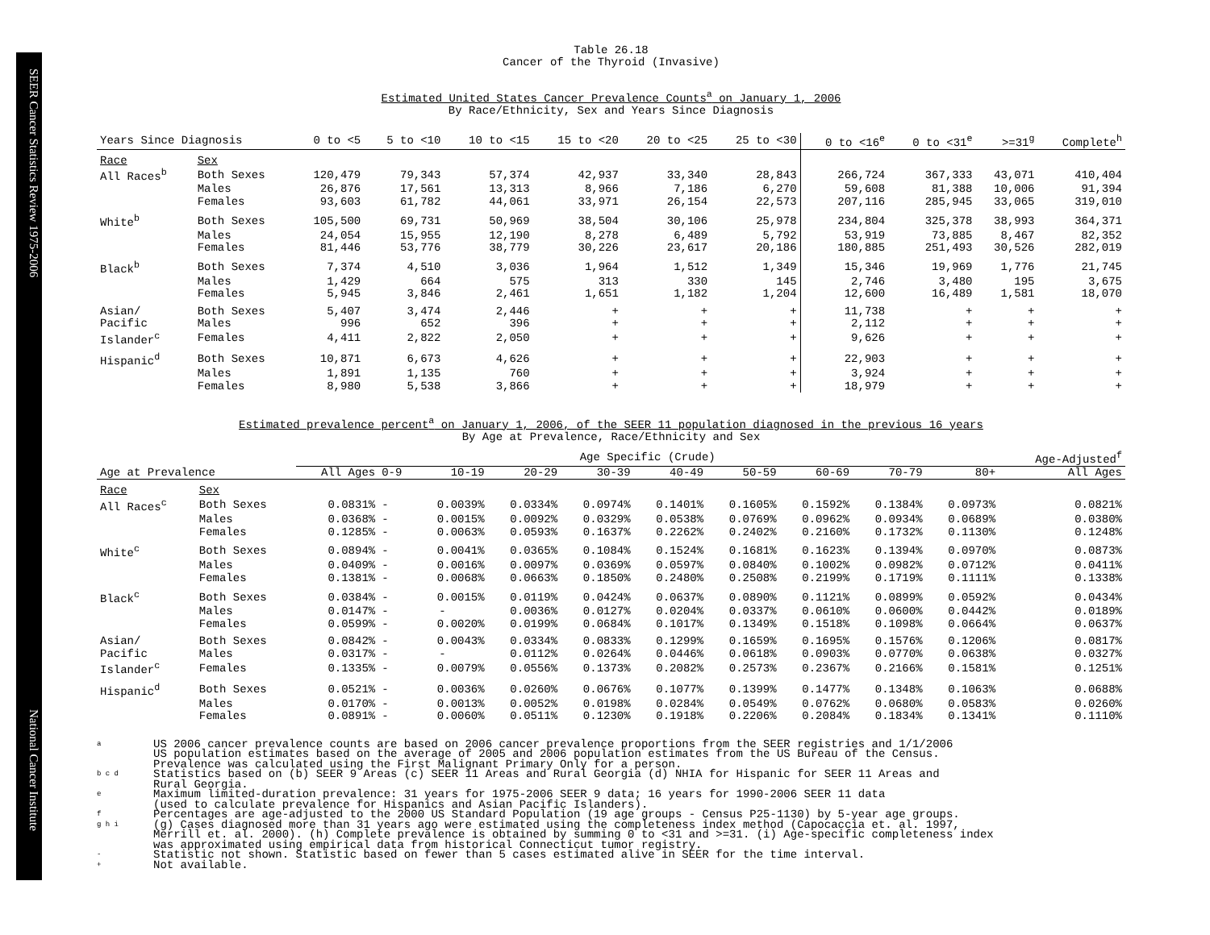SEER Cancer Statistics Review 1975-2006
National Cancer Institute
Table 26.18
Cancer of the Thyroid (Invasive)
Estimated United States Cancer Prevalence Counts<sup>a</sup> on January 1, 2006
By Race/Ethnicity, Sex and Years Since Diagnosis
| Years Since Diagnosis | | 0 to <5 | 5 to <10 | 10 to <15 | 15 to <20 | 20 to <25 | 25 to <30 | 0 to <16<sup>e</sup> | 0 to <31<sup>e</sup> | >=31<sup>g</sup> | Complete<sup>h</sup> |
| --- | --- | --- | --- | --- | --- | --- | --- | --- | --- | --- | --- |
| Race | Sex | | | | | | | | | | |
| All Races<sup>b</sup> | Both Sexes | 120,479 | 79,343 | 57,374 | 42,937 | 33,340 | 28,843 | 266,724 | 367,333 | 43,071 | 410,404 |
| | Males | 26,876 | 17,561 | 13,313 | 8,966 | 7,186 | 6,270 | 59,608 | 81,388 | 10,006 | 91,394 |
| | Females | 93,603 | 61,782 | 44,061 | 33,971 | 26,154 | 22,573 | 207,116 | 285,945 | 33,065 | 319,010 |
| White<sup>b</sup> | Both Sexes | 105,500 | 69,731 | 50,969 | 38,504 | 30,106 | 25,978 | 234,804 | 325,378 | 38,993 | 364,371 |
| | Males | 24,054 | 15,955 | 12,190 | 8,278 | 6,489 | 5,792 | 53,919 | 73,885 | 8,467 | 82,352 |
| | Females | 81,446 | 53,776 | 38,779 | 30,226 | 23,617 | 20,186 | 180,885 | 251,493 | 30,526 | 282,019 |
| Black<sup>b</sup> | Both Sexes | 7,374 | 4,510 | 3,036 | 1,964 | 1,512 | 1,349 | 15,346 | 19,969 | 1,776 | 21,745 |
| | Males | 1,429 | 664 | 575 | 313 | 330 | 145 | 2,746 | 3,480 | 195 | 3,675 |
| | Females | 5,945 | 3,846 | 2,461 | 1,651 | 1,182 | 1,204 | 12,600 | 16,489 | 1,581 | 18,070 |
| Asian/ | Both Sexes | 5,407 | 3,474 | 2,446 | + | + | + | 11,738 | + | + | + |
| Pacific | Males | 996 | 652 | 396 | + | + | + | 2,112 | + | + | + |
| Islander<sup>c</sup> | Females | 4,411 | 2,822 | 2,050 | + | + | + | 9,626 | + | + | + |
| Hispanic<sup>d</sup> | Both Sexes | 10,871 | 6,673 | 4,626 | + | + | + | 22,903 | + | + | + |
| | Males | 1,891 | 1,135 | 760 | + | + | + | 3,924 | + | + | + |
| | Females | 8,980 | 5,538 | 3,866 | + | + | + | 18,979 | + | + | + |
Estimated prevalence percent<sup>a</sup> on January 1, 2006, of the SEER 11 population diagnosed in the previous 16 years
By Age at Prevalence, Race/Ethnicity and Sex
| | | Age Specific (Crude) | | | | | | | | | | Age-Adjusted<sup>f</sup> |
| Age at Prevalence | | All Ages | 0-9 | 10-19 | 20-29 | 30-39 | 40-49 | 50-59 | 60-69 | 70-79 | 80+ | All Ages |
| Race | Sex | | | | | | | | | | | |
| All Races<sup>c</sup> | Both Sexes | 0.0831% | - | 0.0039% | 0.0334% | 0.0974% | 0.1401% | 0.1605% | 0.1592% | 0.1384% | 0.0973% | 0.0821% |
| | Males | 0.0368% | - | 0.0015% | 0.0092% | 0.0329% | 0.0538% | 0.0769% | 0.0962% | 0.0934% | 0.0689% | 0.0380% |
| | Females | 0.1285% | - | 0.0063% | 0.0593% | 0.1637% | 0.2262% | 0.2402% | 0.2160% | 0.1732% | 0.1130% | 0.1248% |
| White<sup>c</sup> | Both Sexes | 0.0894% | - | 0.0041% | 0.0365% | 0.1084% | 0.1524% | 0.1681% | 0.1623% | 0.1394% | 0.0970% | 0.0873% |
| | Males | 0.0409% | - | 0.0016% | 0.0097% | 0.0369% | 0.0597% | 0.0840% | 0.1002% | 0.0982% | 0.0712% | 0.0411% |
| | Females | 0.1381% | - | 0.0068% | 0.0663% | 0.1850% | 0.2480% | 0.2508% | 0.2199% | 0.1719% | 0.1111% | 0.1338% |
| Black<sup>c</sup> | Both Sexes | 0.0384% | - | 0.0015% | 0.0119% | 0.0424% | 0.0637% | 0.0890% | 0.1121% | 0.0899% | 0.0592% | 0.0434% |
| | Males | 0.0147% | - | - | 0.0036% | 0.0127% | 0.0204% | 0.0337% | 0.0610% | 0.0600% | 0.0442% | 0.0189% |
| | Females | 0.0599% | - | 0.0020% | 0.0199% | 0.0684% | 0.1017% | 0.1349% | 0.1518% | 0.1098% | 0.0664% | 0.0637% |
| Asian/ | Both Sexes | 0.0842% | - | 0.0043% | 0.0334% | 0.0833% | 0.1299% | 0.1659% | 0.1695% | 0.1576% | 0.1206% | 0.0817% |
| Pacific | Males | 0.0317% | - | - | 0.0112% | 0.0264% | 0.0446% | 0.0618% | 0.0903% | 0.0770% | 0.0638% | 0.0327% |
| Islander<sup>c</sup> | Females | 0.1335% | - | 0.0079% | 0.0556% | 0.1373% | 0.2082% | 0.2573% | 0.2367% | 0.2166% | 0.1581% | 0.1251% |
| Hispanic<sup>d</sup> | Both Sexes | 0.0521% | - | 0.0036% | 0.0260% | 0.0676% | 0.1077% | 0.1399% | 0.1477% | 0.1348% | 0.1063% | 0.0688% |
| | Males | 0.0170% | - | 0.0013% | 0.0052% | 0.0198% | 0.0284% | 0.0549% | 0.0762% | 0.0680% | 0.0583% | 0.0260% |
| | Females | 0.0891% | - | 0.0060% | 0.0511% | 0.1230% | 0.1918% | 0.2206% | 0.2084% | 0.1834% | 0.1341% | 0.1110% |
a US 2006 cancer prevalence counts are based on 2006 cancer prevalence proportions from the SEER registries and 1/1/2006
US population estimates based on the average of 2005 and 2006 population estimates from the US Bureau of the Census.
Prevalence was calculated using the First Malignant Primary Only for a person.
b c d Statistics based on (b) SEER 9 Areas (c) SEER 11 Areas and Rural Georgia (d) NHIA for Hispanic for SEER 11 Areas and
Rural Georgia.
e Maximum limited-duration prevalence: 31 years for 1975-2006 SEER 9 data; 16 years for 1990-2006 SEER 11 data
(used to calculate prevalence for Hispanics and Asian Pacific Islanders).
f Percentages are age-adjusted to the 2000 US Standard Population (19 age groups - Census P25-1130) by 5-year age groups.
g h i (g) Cases diagnosed more than 31 years ago were estimated using the completeness index method (Capocaccia et. al. 1997,
Merrill et. al. 2000). (h) Complete prevalence is obtained by summing 0 to <31 and >=31. (i) Age-specific completeness index
was approximated using empirical data from historical Connecticut tumor registry.
- Statistic not shown. Statistic based on fewer than 5 cases estimated alive in SEER for the time interval.
+ Not available.